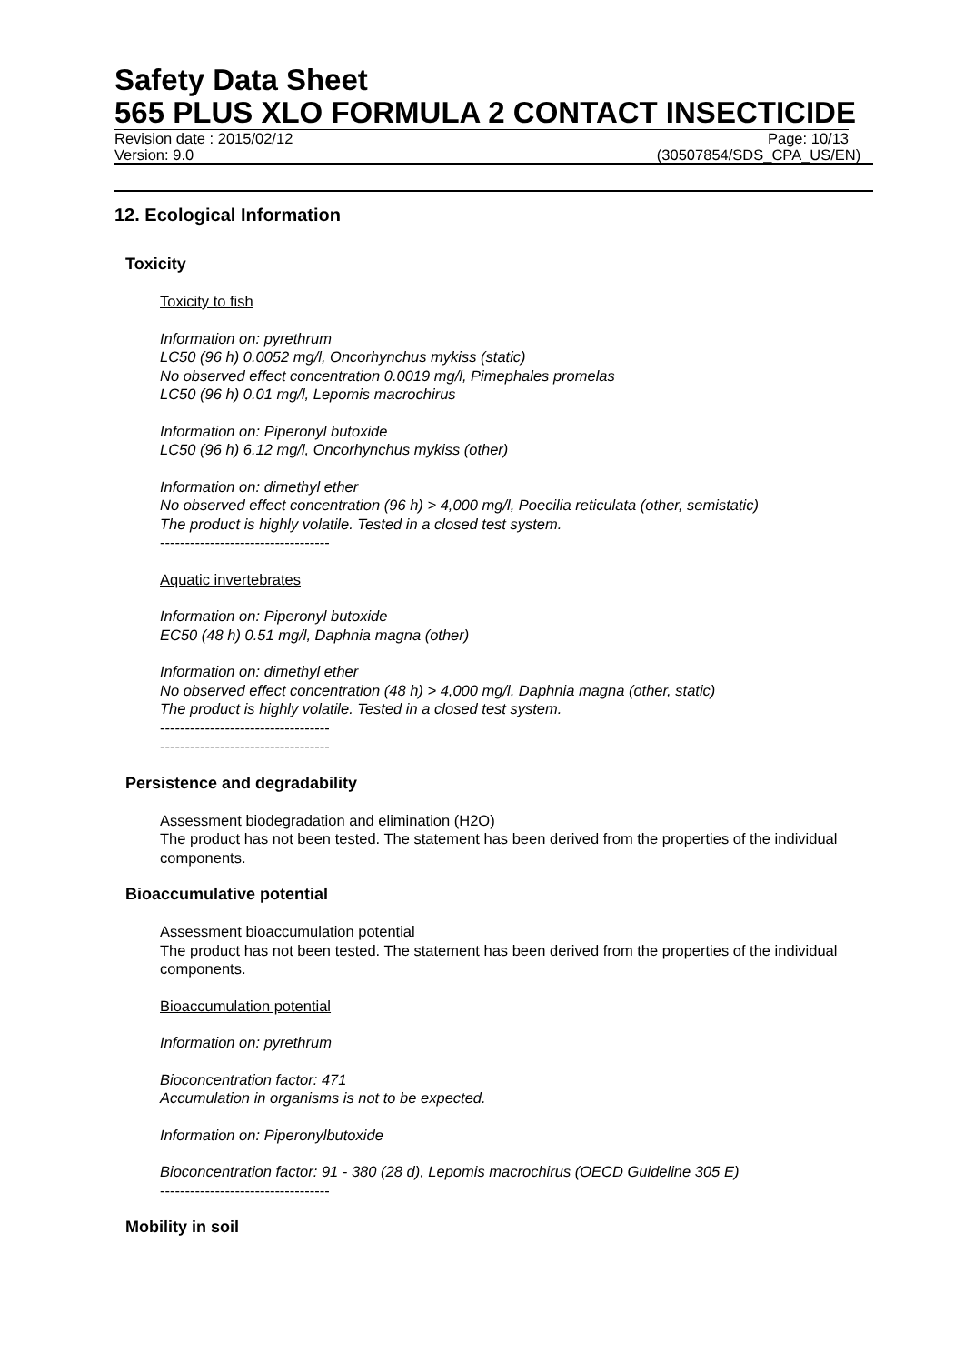Safety Data Sheet
565 PLUS XLO FORMULA 2 CONTACT INSECTICIDE
Revision date : 2015/02/12 Page: 10/13
Version: 9.0 (30507854/SDS_CPA_US/EN)
12. Ecological Information
Toxicity
Toxicity to fish
Information on: pyrethrum
LC50 (96 h) 0.0052 mg/l, Oncorhynchus mykiss (static)
No observed effect concentration 0.0019 mg/l, Pimephales promelas
LC50 (96 h) 0.01 mg/l, Lepomis macrochirus
Information on: Piperonyl butoxide
LC50 (96 h) 6.12 mg/l, Oncorhynchus mykiss (other)
Information on: dimethyl ether
No observed effect concentration (96 h) > 4,000 mg/l, Poecilia reticulata (other, semistatic)
The product is highly volatile. Tested in a closed test system.
----------------------------------
Aquatic invertebrates
Information on: Piperonyl butoxide
EC50 (48 h) 0.51 mg/l, Daphnia magna (other)
Information on: dimethyl ether
No observed effect concentration (48 h) > 4,000 mg/l, Daphnia magna (other, static)
The product is highly volatile. Tested in a closed test system.
----------------------------------
----------------------------------
Persistence and degradability
Assessment biodegradation and elimination (H2O)
The product has not been tested. The statement has been derived from the properties of the individual components.
Bioaccumulative potential
Assessment bioaccumulation potential
The product has not been tested. The statement has been derived from the properties of the individual components.
Bioaccumulation potential
Information on: pyrethrum
Bioconcentration factor: 471
Accumulation in organisms is not to be expected.
Information on: Piperonylbutoxide
Bioconcentration factor: 91 - 380 (28 d), Lepomis macrochirus (OECD Guideline 305 E)
----------------------------------
Mobility in soil